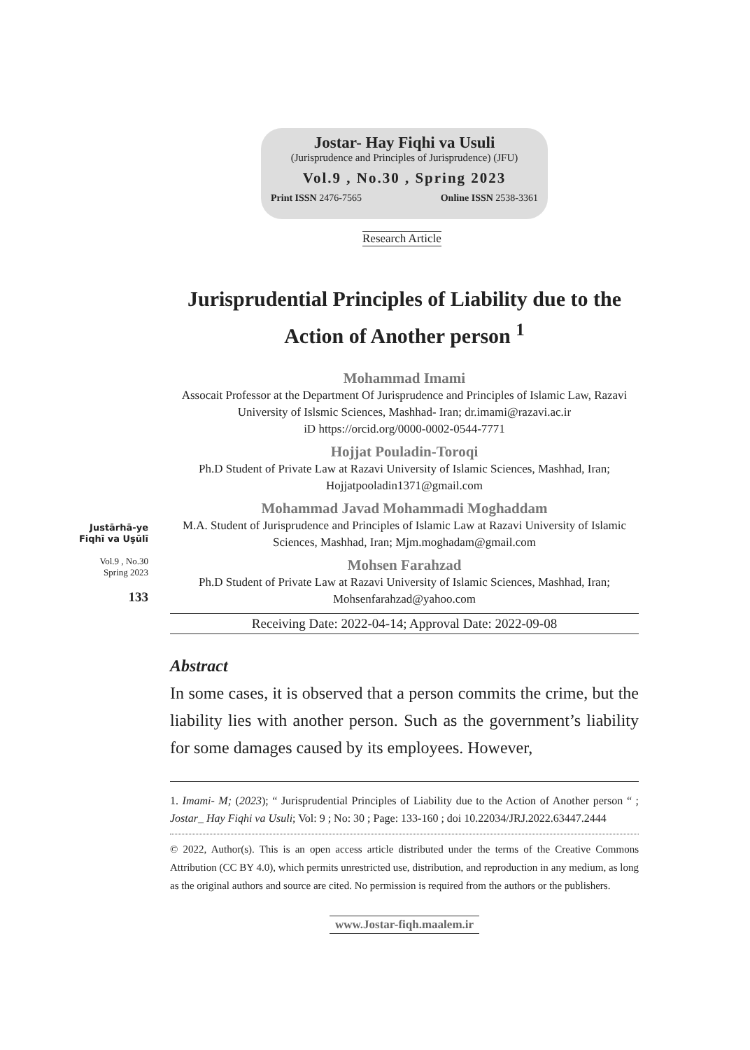Jostar- Hay Fiqhi va Usuli
(Jurisprudence and Principles of Jurisprudence) (JFU)
Vol.9 , No.30 , Spring 2023
Print ISSN 2476-7565 Online ISSN 2538-3361
Research Article
Jurisprudential Principles of Liability due to the Action of Another person <sup>1</sup>
Mohammad Imami
Assocait Professor at the Department Of Jurisprudence and Principles of Islamic Law, Razavi University of Islsmic Sciences, Mashhad- Iran; dr.imami@razavi.ac.ir
iD https://orcid.org/0000-0002-0544-7771
Hojjat Pouladin-Toroqi
Ph.D Student of Private Law at Razavi University of Islamic Sciences, Mashhad, Iran; Hojjatpooladin1371@gmail.com
Mohammad Javad Mohammadi Moghaddam
M.A. Student of Jurisprudence and Principles of Islamic Law at Razavi University of Islamic Sciences, Mashhad, Iran; Mjm.moghadam@gmail.com
Mohsen Farahzad
Ph.D Student of Private Law at Razavi University of Islamic Sciences, Mashhad, Iran; Mohsenfarahzad@yahoo.com
Receiving Date: 2022-04-14; Approval Date: 2022-09-08
Abstract
In some cases, it is observed that a person commits the crime, but the liability lies with another person. Such as the government’s liability for some damages caused by its employees. However,
1. Imami- M; (2023); “ Jurisprudential Principles of Liability due to the Action of Another person “ ; Jostar_ Hay Fiqhi va Usuli; Vol: 9 ; No: 30 ; Page: 133-160 ; doi 10.22034/JRJ.2022.63447.2444
© 2022, Author(s). This is an open access article distributed under the terms of the Creative Commons Attribution (CC BY 4.0), which permits unrestricted use, distribution, and reproduction in any medium, as long as the original authors and source are cited. No permission is required from the authors or the publishers.
www.Jostar-fiqh.maalem.ir
Justārhā-ye
Fiqhī va Uṣūlī
Vol.9 , No.30
Spring 2023
133